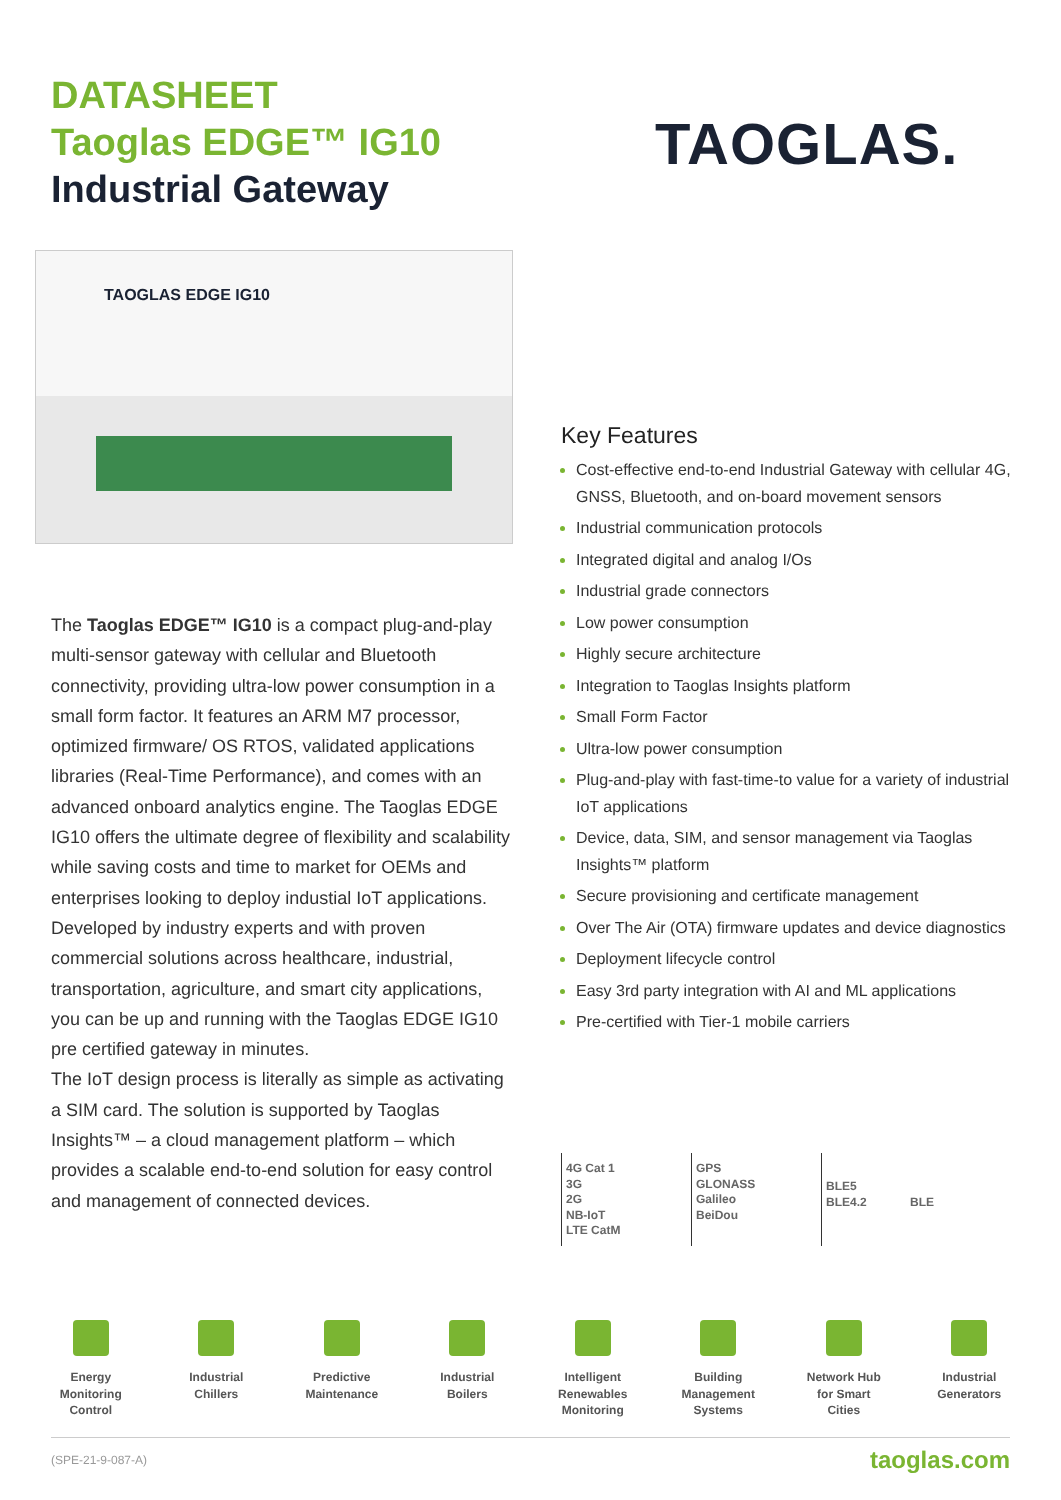DATASHEET
Taoglas EDGE™ IG10
Industrial Gateway
TAOGLAS.
TAOGLAS EDGE IG10
The Taoglas EDGE™ IG10 is a compact plug-and-play multi-sensor gateway with cellular and Bluetooth connectivity, providing ultra-low power consumption in a small form factor. It features an ARM M7 processor, optimized firmware/ OS RTOS, validated applications libraries (Real-Time Performance), and comes with an advanced onboard analytics engine. The Taoglas EDGE IG10 offers the ultimate degree of flexibility and scalability while saving costs and time to market for OEMs and enterprises looking to deploy industial IoT applications. Developed by industry experts and with proven commercial solutions across healthcare, industrial, transportation, agriculture, and smart city applications, you can be up and running with the Taoglas EDGE IG10 pre certified gateway in minutes.
The IoT design process is literally as simple as activating a SIM card. The solution is supported by Taoglas Insights™ – a cloud management platform – which provides a scalable end-to-end solution for easy control and management of connected devices.
Key Features
Cost-effective end-to-end Industrial Gateway with cellular 4G, GNSS, Bluetooth, and on-board movement sensors
Industrial communication protocols
Integrated digital and analog I/Os
Industrial grade connectors
Low power consumption
Highly secure architecture
Integration to Taoglas Insights platform
Small Form Factor
Ultra-low power consumption
Plug-and-play with fast-time-to value for a variety of industrial IoT applications
Device, data, SIM, and sensor management via Taoglas Insights™ platform
Secure provisioning and certificate management
Over The Air (OTA) firmware updates and device diagnostics
Deployment lifecycle control
Easy 3rd party integration with AI and ML applications
Pre-certified with Tier-1 mobile carriers
4G Cat 1
3G
2G
NB-IoT
LTE CatM
GPS
GLONASS
Galileo
BeiDou
BLE5
BLE4.2 BLE
Energy
Monitoring
Control
Industrial
Chillers
Predictive
Maintenance
Industrial
Boilers
Intelligent
Renewables
Monitoring
Building
Management
Systems
Network Hub
for Smart
Cities
Industrial
Generators
(SPE-21-9-087-A) taoglas.com